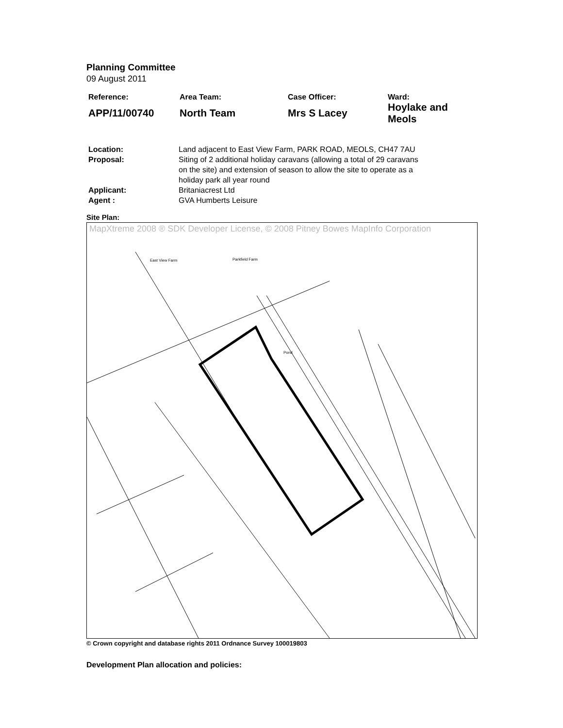Planning Committee
09 August 2011
| Reference: | Area Team: | Case Officer: | Ward: |
| APP/11/00740 | North Team | Mrs S Lacey | Hoylake and Meols |
| Location: | Land adjacent to East View Farm, PARK ROAD, MEOLS, CH47 7AU |
| Proposal: | Siting of 2 additional holiday caravans (allowing a total of 29 caravans on the site) and extension of season to allow the site to operate as a holiday park all year round |
| Applicant: | Britaniacrest Ltd |
| Agent : | GVA Humberts Leisure |
Site Plan:
MapXtreme 2008 ® SDK Developer License, © 2008 Pitney Bowes MapInfo Corporation
East View Farm
Parkfield Farm
Pond
© Crown copyright and database rights 2011 Ordnance Survey 100019803
Development Plan allocation and policies: